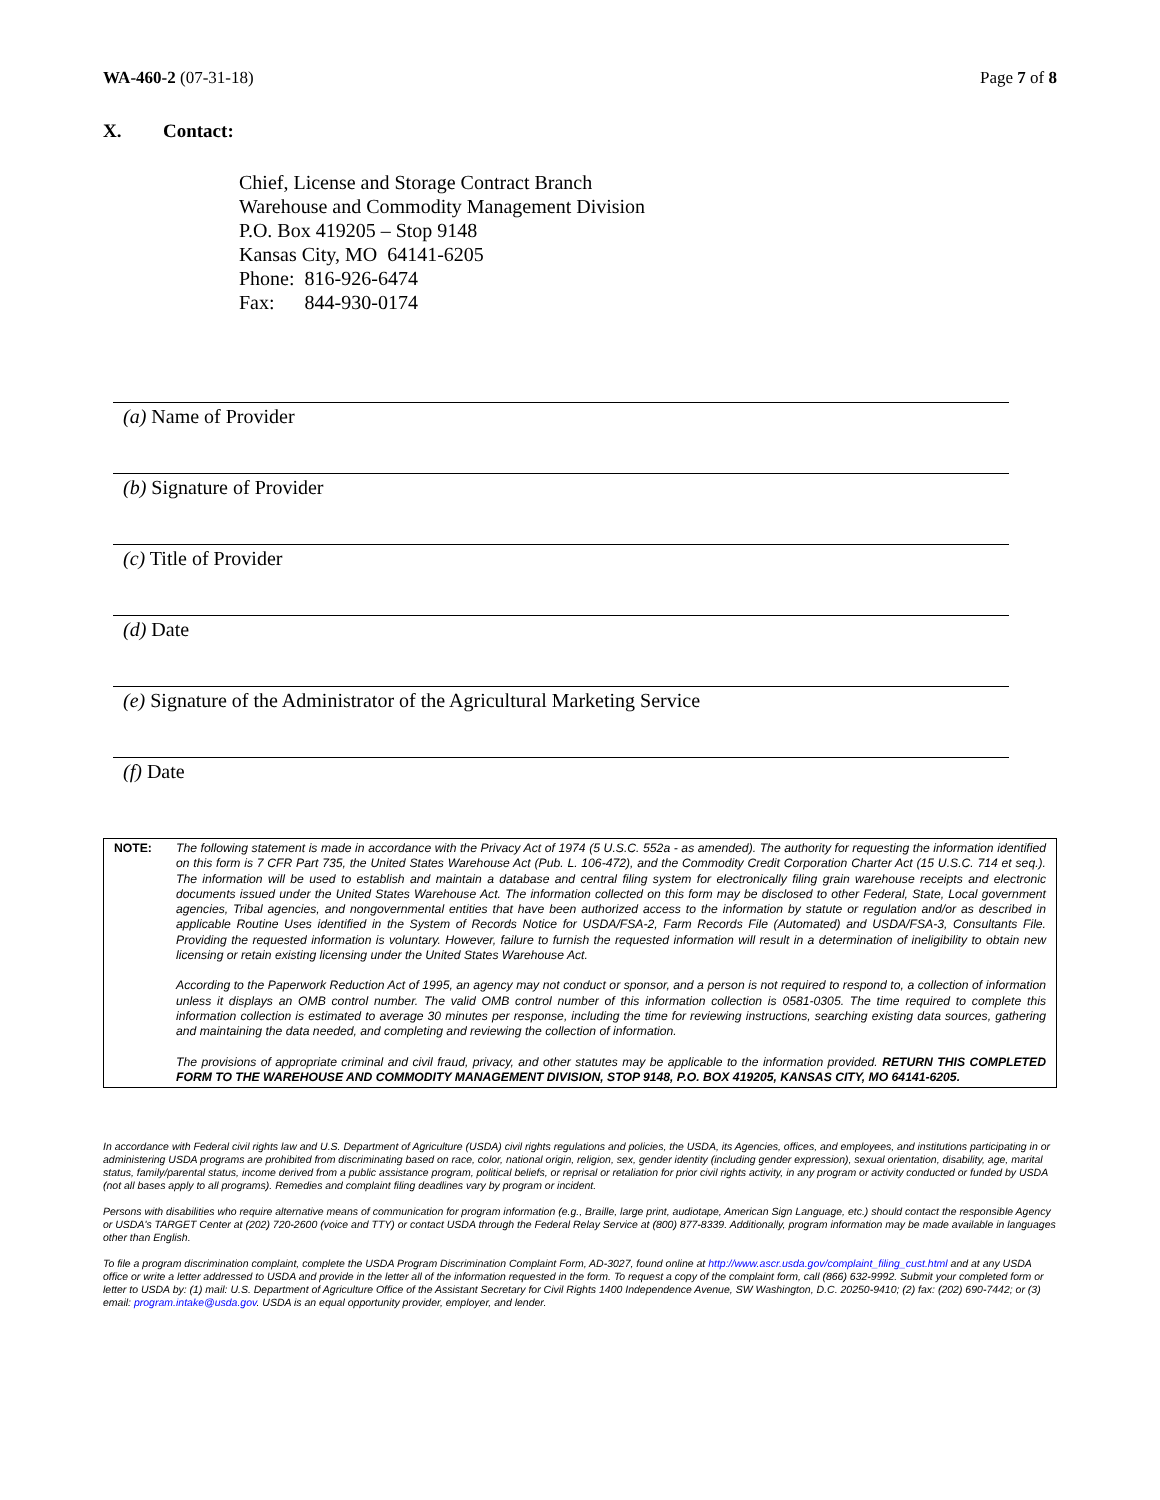WA-460-2 (07-31-18) Page 7 of 8
X. Contact:
Chief, License and Storage Contract Branch
Warehouse and Commodity Management Division
P.O. Box 419205 – Stop 9148
Kansas City, MO 64141-6205
Phone: 816-926-6474
Fax: 844-930-0174
(a) Name of Provider
(b) Signature of Provider
(c) Title of Provider
(d) Date
(e) Signature of the Administrator of the Agricultural Marketing Service
(f) Date
NOTE: The following statement is made in accordance with the Privacy Act of 1974 (5 U.S.C. 552a - as amended). The authority for requesting the information identified on this form is 7 CFR Part 735, the United States Warehouse Act (Pub. L. 106-472), and the Commodity Credit Corporation Charter Act (15 U.S.C. 714 et seq.). The information will be used to establish and maintain a database and central filing system for electronically filing grain warehouse receipts and electronic documents issued under the United States Warehouse Act. The information collected on this form may be disclosed to other Federal, State, Local government agencies, Tribal agencies, and nongovernmental entities that have been authorized access to the information by statute or regulation and/or as described in applicable Routine Uses identified in the System of Records Notice for USDA/FSA-2, Farm Records File (Automated) and USDA/FSA-3, Consultants File. Providing the requested information is voluntary. However, failure to furnish the requested information will result in a determination of ineligibility to obtain new licensing or retain existing licensing under the United States Warehouse Act.
According to the Paperwork Reduction Act of 1995, an agency may not conduct or sponsor, and a person is not required to respond to, a collection of information unless it displays an OMB control number. The valid OMB control number of this information collection is 0581-0305. The time required to complete this information collection is estimated to average 30 minutes per response, including the time for reviewing instructions, searching existing data sources, gathering and maintaining the data needed, and completing and reviewing the collection of information.
The provisions of appropriate criminal and civil fraud, privacy, and other statutes may be applicable to the information provided. RETURN THIS COMPLETED FORM TO THE WAREHOUSE AND COMMODITY MANAGEMENT DIVISION, STOP 9148, P.O. BOX 419205, KANSAS CITY, MO 64141-6205.
In accordance with Federal civil rights law and U.S. Department of Agriculture (USDA) civil rights regulations and policies, the USDA, its Agencies, offices, and employees, and institutions participating in or administering USDA programs are prohibited from discriminating based on race, color, national origin, religion, sex, gender identity (including gender expression), sexual orientation, disability, age, marital status, family/parental status, income derived from a public assistance program, political beliefs, or reprisal or retaliation for prior civil rights activity, in any program or activity conducted or funded by USDA (not all bases apply to all programs). Remedies and complaint filing deadlines vary by program or incident.
Persons with disabilities who require alternative means of communication for program information (e.g., Braille, large print, audiotape, American Sign Language, etc.) should contact the responsible Agency or USDA's TARGET Center at (202) 720-2600 (voice and TTY) or contact USDA through the Federal Relay Service at (800) 877-8339. Additionally, program information may be made available in languages other than English.
To file a program discrimination complaint, complete the USDA Program Discrimination Complaint Form, AD-3027, found online at http://www.ascr.usda.gov/complaint_filing_cust.html and at any USDA office or write a letter addressed to USDA and provide in the letter all of the information requested in the form. To request a copy of the complaint form, call (866) 632-9992. Submit your completed form or letter to USDA by: (1) mail: U.S. Department of Agriculture Office of the Assistant Secretary for Civil Rights 1400 Independence Avenue, SW Washington, D.C. 20250-9410; (2) fax: (202) 690-7442; or (3) email: program.intake@usda.gov. USDA is an equal opportunity provider, employer, and lender.